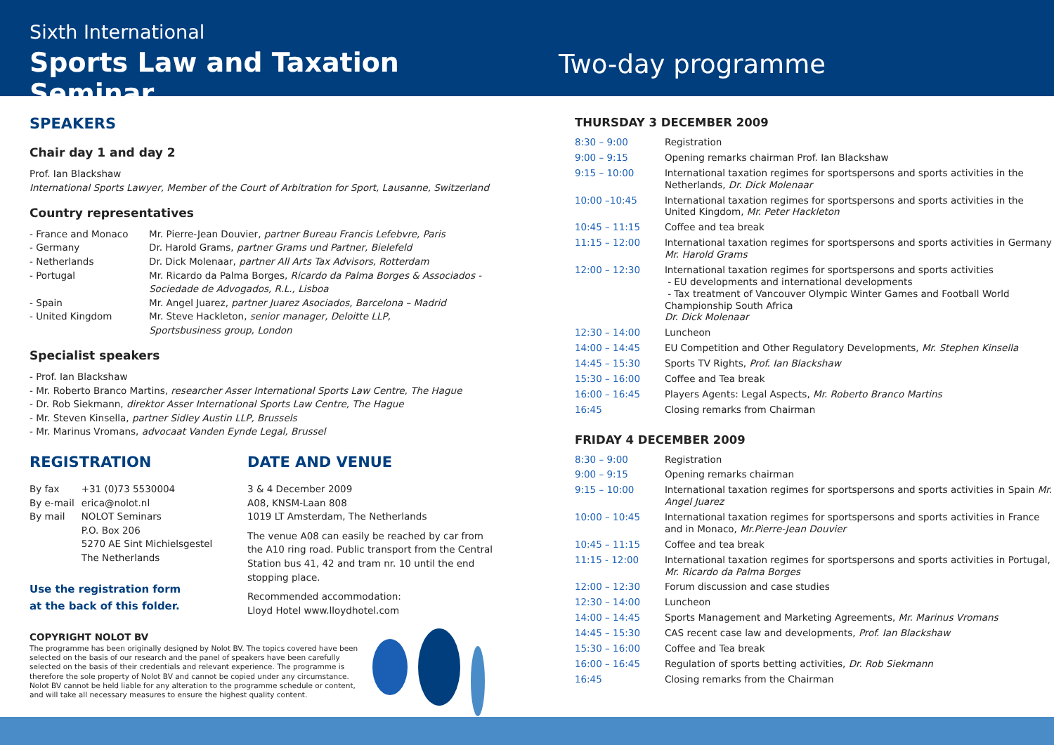Sixth International
Sports Law and Taxation Seminar
Two-day programme
SPEAKERS
Chair day 1 and day 2
Prof. Ian Blackshaw
International Sports Lawyer, Member of the Court of Arbitration for Sport, Lausanne, Switzerland
Country representatives
| - France and Monaco | Mr. Pierre-Jean Douvier, partner Bureau Francis Lefebvre, Paris |
| - Germany | Dr. Harold Grams, partner Grams und Partner, Bielefeld |
| - Netherlands | Dr. Dick Molenaar, partner All Arts Tax Advisors, Rotterdam |
| - Portugal | Mr. Ricardo da Palma Borges, Ricardo da Palma Borges & Associados - Sociedade de Advogados, R.L., Lisboa |
| - Spain | Mr. Angel Juarez, partner Juarez Asociados, Barcelona – Madrid |
| - United Kingdom | Mr. Steve Hackleton, senior manager, Deloitte LLP, Sportsbusiness group, London |
Specialist speakers
- Prof. Ian Blackshaw
- Mr. Roberto Branco Martins, researcher Asser International Sports Law Centre, The Hague
- Dr. Rob Siekmann, direktor Asser International Sports Law Centre, The Hague
- Mr. Steven Kinsella, partner Sidley Austin LLP, Brussels
- Mr. Marinus Vromans, advocaat Vanden Eynde Legal, Brussel
REGISTRATION
| By fax | +31 (0)73 5530004 |
| By e-mail | erica@nolot.nl |
| By mail | NOLOT Seminars P.O. Box 206 5270 AE Sint Michielsgestel The Netherlands |
Use the registration form
at the back of this folder.
DATE AND VENUE
3 & 4 December 2009
A08, KNSM-Laan 808
1019 LT Amsterdam, The Netherlands
The venue A08 can easily be reached by car from the A10 ring road. Public transport from the Central Station bus 41, 42 and tram nr. 10 until the end stopping place.
Recommended accommodation:
Lloyd Hotel www.lloydhotel.com
COPYRIGHT NOLOT BV
The programme has been originally designed by Nolot BV. The topics covered have been selected on the basis of our research and the panel of speakers have been carefully selected on the basis of their credentials and relevant experience. The programme is therefore the sole property of Nolot BV and cannot be copied under any circumstance. Nolot BV cannot be held liable for any alteration to the programme schedule or content, and will take all necessary measures to ensure the highest quality content.
THURSDAY 3 DECEMBER 2009
| 8:30 – 9:00 | Registration |
| 9:00 – 9:15 | Opening remarks chairman Prof. Ian Blackshaw |
| 9:15 – 10:00 | International taxation regimes for sportspersons and sports activities in the Netherlands, Dr. Dick Molenaar |
| 10:00 –10:45 | International taxation regimes for sportspersons and sports activities in the United Kingdom, Mr. Peter Hackleton |
| 10:45 – 11:15 | Coffee and tea break |
| 11:15 – 12:00 | International taxation regimes for sportspersons and sports activities in Germany Mr. Harold Grams |
| 12:00 – 12:30 | International taxation regimes for sportspersons and sports activities - EU developments and international developments - Tax treatment of Vancouver Olympic Winter Games and Football World Championship South Africa Dr. Dick Molenaar |
| 12:30 – 14:00 | Luncheon |
| 14:00 – 14:45 | EU Competition and Other Regulatory Developments, Mr. Stephen Kinsella |
| 14:45 – 15:30 | Sports TV Rights, Prof. Ian Blackshaw |
| 15:30 – 16:00 | Coffee and Tea break |
| 16:00 – 16:45 | Players Agents: Legal Aspects, Mr. Roberto Branco Martins |
| 16:45 | Closing remarks from Chairman |
FRIDAY 4 DECEMBER 2009
| 8:30 – 9:00 | Registration |
| 9:00 – 9:15 | Opening remarks chairman |
| 9:15 – 10:00 | International taxation regimes for sportspersons and sports activities in Spain Mr. Angel Juarez |
| 10:00 – 10:45 | International taxation regimes for sportspersons and sports activities in France and in Monaco, Mr.Pierre-Jean Douvier |
| 10:45 – 11:15 | Coffee and tea break |
| 11:15 - 12:00 | International taxation regimes for sportspersons and sports activities in Portugal, Mr. Ricardo da Palma Borges |
| 12:00 – 12:30 | Forum discussion and case studies |
| 12:30 – 14:00 | Luncheon |
| 14:00 – 14:45 | Sports Management and Marketing Agreements, Mr. Marinus Vromans |
| 14:45 – 15:30 | CAS recent case law and developments, Prof. Ian Blackshaw |
| 15:30 – 16:00 | Coffee and Tea break |
| 16:00 – 16:45 | Regulation of sports betting activities, Dr. Rob Siekmann |
| 16:45 | Closing remarks from the Chairman |